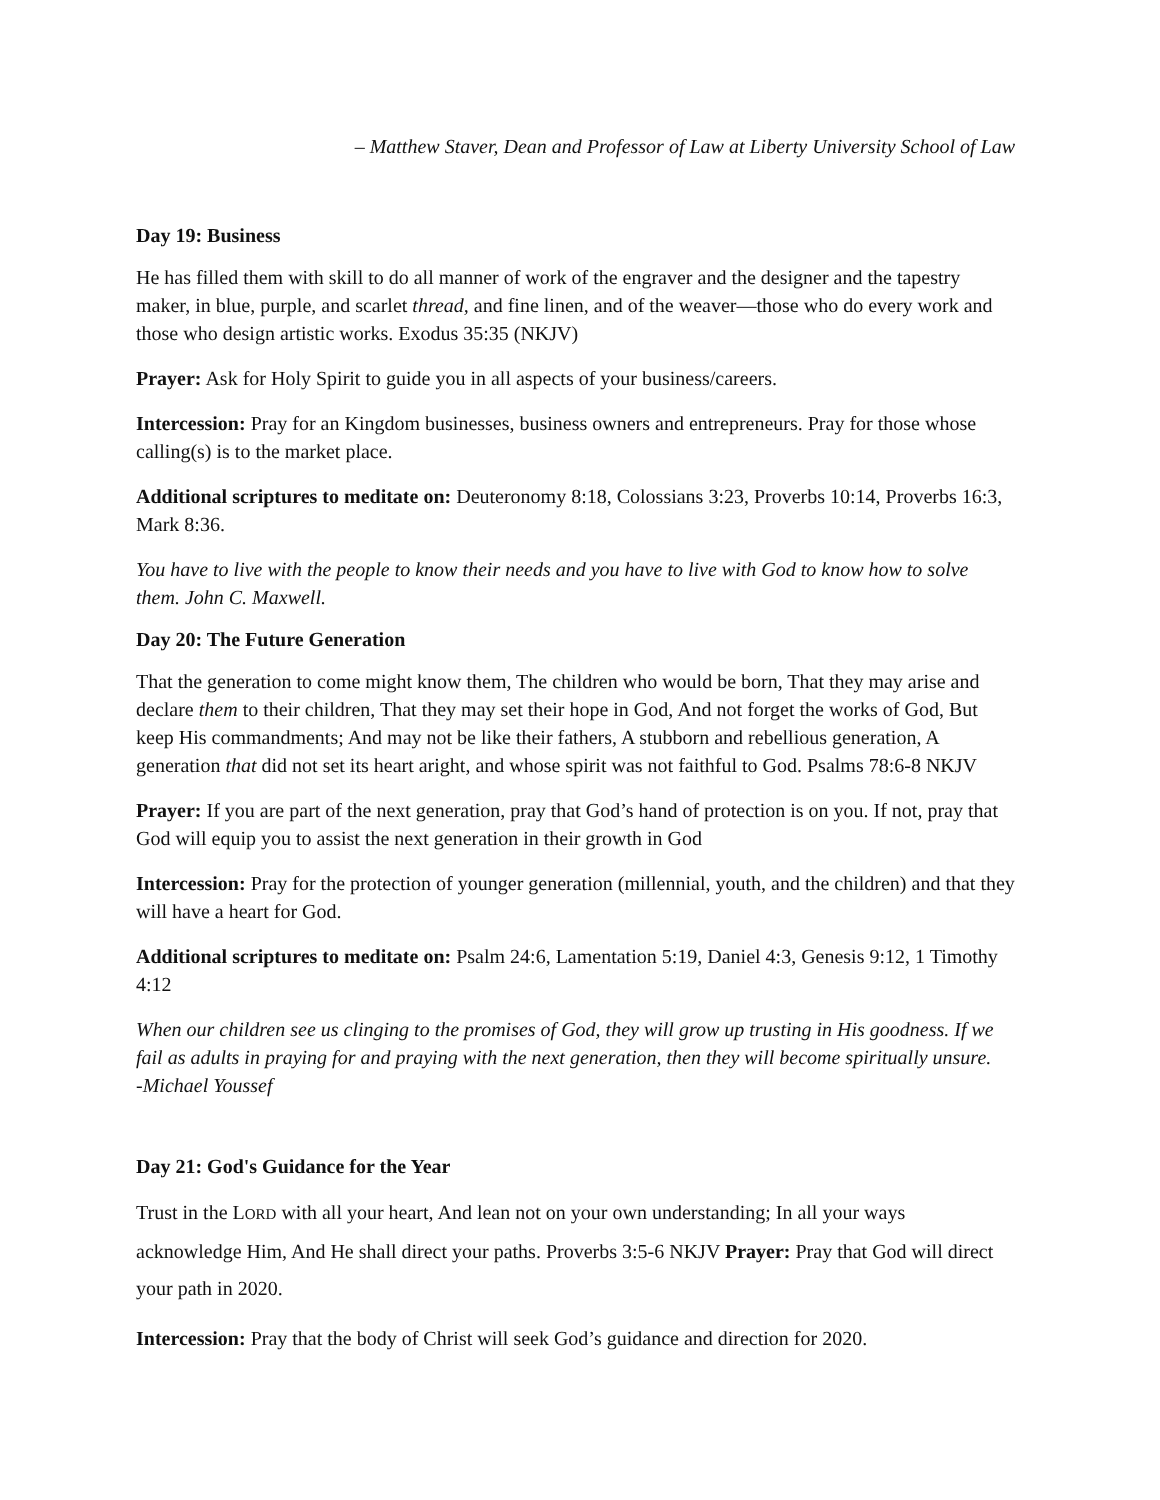– Matthew Staver, Dean and Professor of Law at Liberty University School of Law
Day 19: Business
He has filled them with skill to do all manner of work of the engraver and the designer and the tapestry maker, in blue, purple, and scarlet thread, and fine linen, and of the weaver—those who do every work and those who design artistic works. Exodus 35:35 (NKJV)
Prayer: Ask for Holy Spirit to guide you in all aspects of your business/careers.
Intercession: Pray for an Kingdom businesses, business owners and entrepreneurs. Pray for those whose calling(s) is to the market place.
Additional scriptures to meditate on: Deuteronomy 8:18, Colossians 3:23, Proverbs 10:14, Proverbs 16:3, Mark 8:36.
You have to live with the people to know their needs and you have to live with God to know how to solve them. John C. Maxwell.
Day 20: The Future Generation
That the generation to come might know them, The children who would be born, That they may arise and declare them to their children, That they may set their hope in God, And not forget the works of God, But keep His commandments; And may not be like their fathers, A stubborn and rebellious generation, A generation that did not set its heart aright, and whose spirit was not faithful to God. Psalms 78:6-8 NKJV
Prayer: If you are part of the next generation, pray that God’s hand of protection is on you. If not, pray that God will equip you to assist the next generation in their growth in God
Intercession: Pray for the protection of younger generation (millennial, youth, and the children) and that they will have a heart for God.
Additional scriptures to meditate on: Psalm 24:6, Lamentation 5:19, Daniel 4:3, Genesis 9:12, 1 Timothy 4:12
When our children see us clinging to the promises of God, they will grow up trusting in His goodness. If we fail as adults in praying for and praying with the next generation, then they will become spiritually unsure. -Michael Youssef
Day 21: God's Guidance for the Year
Trust in the LORD with all your heart, And lean not on your own understanding; In all your ways acknowledge Him, And He shall direct your paths. Proverbs 3:5-6 NKJV Prayer: Pray that God will direct your path in 2020.
Intercession: Pray that the body of Christ will seek God’s guidance and direction for 2020.